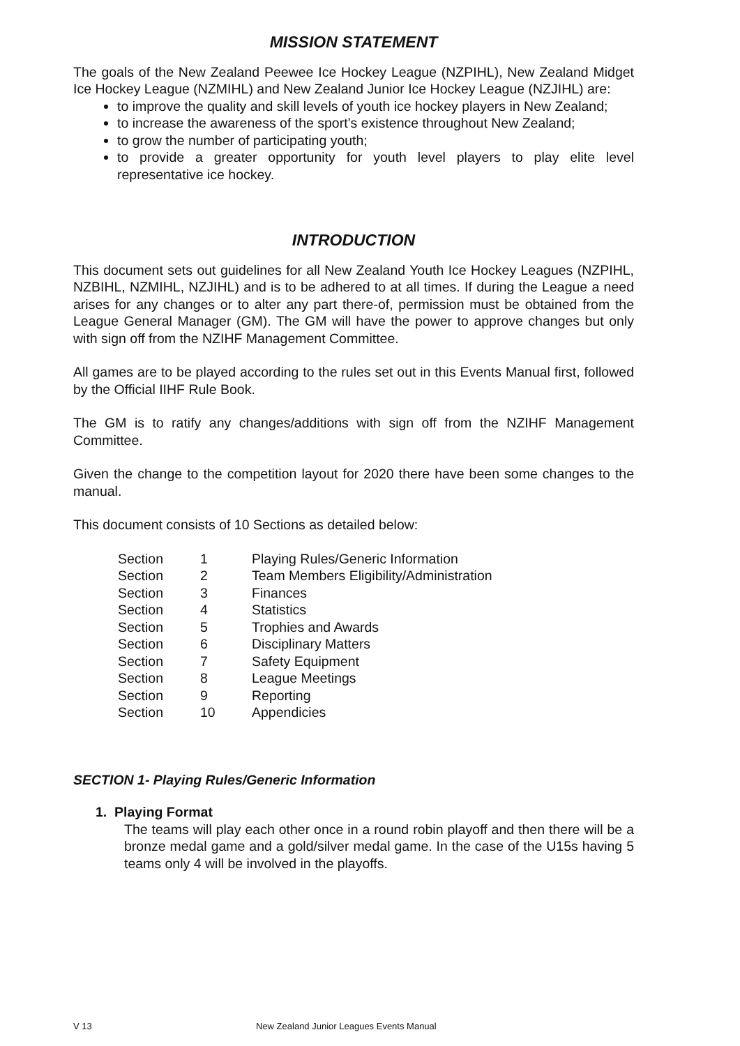MISSION STATEMENT
The goals of the New Zealand Peewee Ice Hockey League (NZPIHL), New Zealand Midget Ice Hockey League (NZMIHL) and New Zealand Junior Ice Hockey League (NZJIHL) are:
to improve the quality and skill levels of youth ice hockey players in New Zealand;
to increase the awareness of the sport’s existence throughout New Zealand;
to grow the number of participating youth;
to provide a greater opportunity for youth level players to play elite level representative ice hockey.
INTRODUCTION
This document sets out guidelines for all New Zealand Youth Ice Hockey Leagues (NZPIHL, NZBIHL, NZMIHL, NZJIHL) and is to be adhered to at all times. If during the League a need arises for any changes or to alter any part there-of, permission must be obtained from the League General Manager (GM). The GM will have the power to approve changes but only with sign off from the NZIHF Management Committee.
All games are to be played according to the rules set out in this Events Manual first, followed by the Official IIHF Rule Book.
The GM is to ratify any changes/additions with sign off from the NZIHF Management Committee.
Given the change to the competition layout for 2020 there have been some changes to the manual.
This document consists of 10 Sections as detailed below:
| Section | 1 | Playing Rules/Generic Information |
| Section | 2 | Team Members Eligibility/Administration |
| Section | 3 | Finances |
| Section | 4 | Statistics |
| Section | 5 | Trophies and Awards |
| Section | 6 | Disciplinary Matters |
| Section | 7 | Safety Equipment |
| Section | 8 | League Meetings |
| Section | 9 | Reporting |
| Section | 10 | Appendicies |
SECTION 1- Playing Rules/Generic Information
1. Playing Format
The teams will play each other once in a round robin playoff and then there will be a bronze medal game and a gold/silver medal game. In the case of the U15s having 5 teams only 4 will be involved in the playoffs.
V 13 New Zealand Junior Leagues Events Manual